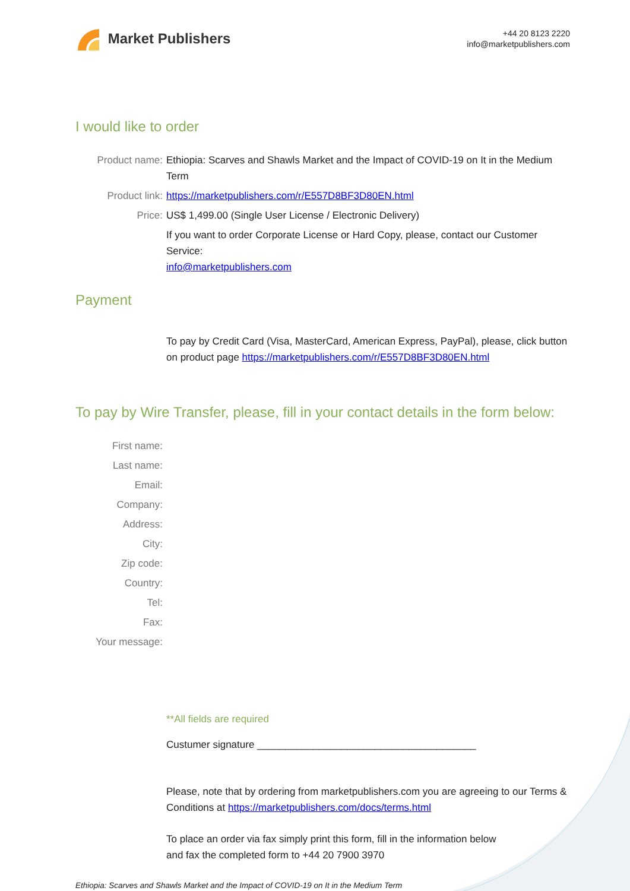Market Publishers
+44 20 8123 2220
info@marketpublishers.com
I would like to order
| Product name: | Ethiopia: Scarves and Shawls Market and the Impact of COVID-19 on It in the Medium Term |
| Product link: | https://marketpublishers.com/r/E557D8BF3D80EN.html |
| Price: | US$ 1,499.00 (Single User License / Electronic Delivery) |
| | If you want to order Corporate License or Hard Copy, please, contact our Customer Service: info@marketpublishers.com |
Payment
To pay by Credit Card (Visa, MasterCard, American Express, PayPal), please, click button on product page https://marketpublishers.com/r/E557D8BF3D80EN.html
To pay by Wire Transfer, please, fill in your contact details in the form below:
| First name: | |
| Last name: | |
| Email: | |
| Company: | |
| Address: | |
| City: | |
| Zip code: | |
| Country: | |
| Tel: | |
| Fax: | |
| Your message: | |
**All fields are required
Custumer signature _______________________________________
Please, note that by ordering from marketpublishers.com you are agreeing to our Terms & Conditions at https://marketpublishers.com/docs/terms.html
To place an order via fax simply print this form, fill in the information below
and fax the completed form to +44 20 7900 3970
Ethiopia: Scarves and Shawls Market and the Impact of COVID-19 on It in the Medium Term